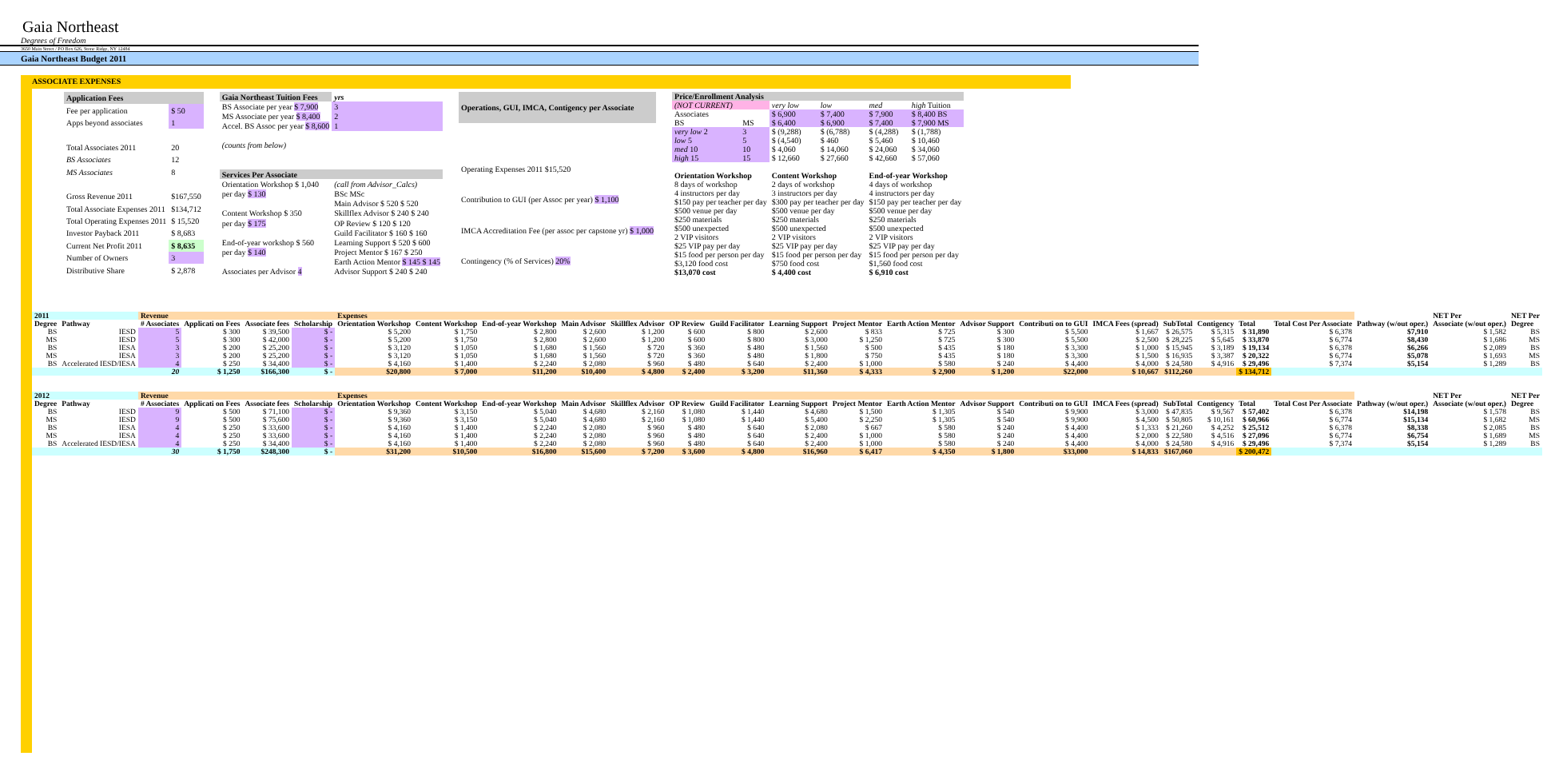Gaia Northeast
Degrees of Freedom
3650 Main Street / PO Box 626, Stone Ridge, NY 12484
Gaia Northeast Budget 2011
ASSOCIATE EXPENSES
| Application Fees | |
| --- | --- |
| Fee per application | $ 50 |
| Apps beyond associates | 1 |
| Total Associates 2011 | 20 |
| BS Associates | 12 |
| MS Associates | 8 |
| Gross Revenue 2011 | $167,550 |
| Total Associate Expenses 2011 | $134,712 |
| Total Operating Expenses 2011 | $ 15,520 |
| Investor Payback 2011 | $ 8,683 |
| Current Net Profit 2011 | $ 8,635 |
| Number of Owners | 3 |
| Distributive Share | $ 2,878 |
| Gaia Northeast Tuition Fees | yrs |
| --- | --- |
| BS Associate per year $ 7,900 | 3 |
| MS Associate per year $ 8,400 | 2 |
| Accel. BS Assoc per year $ 8,600 | 1 |
| (counts from below) | |
| Services Per Associate | |
| Orientation Workshop $ 1,040 | (call from Advisor_Calcs) |
| per day $ 130 | BSc MSc |
| | Main Advisor $ 520 $ 520 |
| Content Workshop $ 350 | Skillflex Advisor $ 240 $ 240 |
| per day $ 175 | OP Review $ 120 $ 120 |
| | Guild Facilitator $ 160 $ 160 |
| End-of-year workshop $ 560 | Learning Support $ 520 $ 600 |
| per day $ 140 | Project Mentor $ 167 $ 250 |
| | Earth Action Mentor $ 145 $ 145 |
| Associates per Advisor 4 | Advisor Support $ 240 $ 240 |
| Operations, GUI, IMCA, Contigency per Associate |
| --- |
| Operating Expenses 2011 $15,520 |
| Contribution to GUI (per Assoc per year) $ 1,100 |
| IMCA Accreditation Fee (per assoc per capstone yr) $ 1,000 |
| Contingency (% of Services) 20% |
| Price/Enrollment Analysis | | | | | |
| --- | --- | --- | --- | --- | --- |
| (NOT CURRENT) | | very low | low | med | high Tuition |
| Associates | | $ 6,900 | $ 7,400 | $ 7,900 | $ 8,400 BS |
| BS | MS | $ 6,400 | $ 6,900 | $ 7,400 | $ 7,900 MS |
| very low 2 | 3 | $ (9,288) | $ (6,788) | $ (4,288) | $ (1,788) |
| low 5 | 5 | $ (4,540) | $ 460 | $ 5,460 | $ 10,460 |
| med 10 | 10 | $ 4,060 | $ 14,060 | $ 24,060 | $ 34,060 |
| high 15 | 15 | $ 12,660 | $ 27,660 | $ 42,660 | $ 57,060 |
| Orientation Workshop | | Content Workshop | | End-of-year Workshop | |
| 8 days of workshop | | 2 days of workshop | | 4 days of workshop | |
| 4 instructors per day | | 3 instructors per day | | 4 instructors per day | |
| $150 pay per teacher per day | | $300 pay per teacher per day | | $150 pay per teacher per day | |
| $500 venue per day | | $500 venue per day | | $500 venue per day | |
| $250 materials | | $250 materials | | $250 materials | |
| $500 unexpected | | $500 unexpected | | $500 unexpected | |
| 2 VIP visitors | | 2 VIP visitors | | 2 VIP visitors | |
| $25 VIP pay per day | | $25 VIP pay per day | | $25 VIP pay per day | |
| $15 food per person per day | | $15 food per person per day | | $15 food per person per day | |
| $3,120 food cost | | $750 food cost | | $1,560 food cost | |
| $13,070 cost | | $ 4,400 cost | | $ 6,910 cost | |
| 2011 | | Revenue | | | | Expenses | | | | | | | | | | | | | | | | | | NET Per | NET Per | |
| --- | --- | --- | --- | --- | --- | --- | --- | --- | --- | --- | --- | --- | --- | --- | --- | --- | --- | --- | --- | --- | --- | --- | --- | --- | --- | --- |
| Degree | Pathway | # Associates | Applicati on Fees | Associate fees | Scholarship | Orientation Workshop | Content Workshop | End-of-year Workshop | Main Advisor | Skillflex Advisor | OP Review | Guild Facilitator | Learning Support | Project Mentor | Earth Action Mentor | Advisor Support | Contributi on to GUI | IMCA Fees (spread) | SubTotal | Contigency | Total | Total Cost Per Associate | Pathway (w/out oper.) | Associate (w/out oper.) | Degree | |
| BS | IESD | 5 | $ 300 | $ 39,500 | $ - | $ 5,200 | $ 1,750 | $ 2,800 | $ 2,600 | $ 1,200 | $ 600 | $ 800 | $ 2,600 | $ 833 | $ 725 | $ 300 | $ 5,500 | $ 1,667 | $ 26,575 | $ 5,315 | $ 31,890 | $ 6,378 | $7,910 | $ 1,582 | BS | |
| MS | IESD | 5 | $ 300 | $ 42,000 | $ - | $ 5,200 | $ 1,750 | $ 2,800 | $ 2,600 | $ 1,200 | $ 600 | $ 800 | $ 3,000 | $ 1,250 | $ 725 | $ 300 | $ 5,500 | $ 2,500 | $ 28,225 | $ 5,645 | $ 33,870 | $ 6,774 | $8,430 | $ 1,686 | MS | |
| BS | IESA | 3 | $ 200 | $ 25,200 | $ - | $ 3,120 | $ 1,050 | $ 1,680 | $ 1,560 | $ 720 | $ 360 | $ 480 | $ 1,560 | $ 500 | $ 435 | $ 180 | $ 3,300 | $ 1,000 | $ 15,945 | $ 3,189 | $ 19,134 | $ 6,378 | $6,266 | $ 2,089 | BS | |
| MS | IESA | 3 | $ 200 | $ 25,200 | $ - | $ 3,120 | $ 1,050 | $ 1,680 | $ 1,560 | $ 720 | $ 360 | $ 480 | $ 1,800 | $ 750 | $ 435 | $ 180 | $ 3,300 | $ 1,500 | $ 16,935 | $ 3,387 | $ 20,322 | $ 6,774 | $5,078 | $ 1,693 | MS | |
| BS | Accelerated IESD/IESA | 4 | $ 250 | $ 34,400 | $ - | $ 4,160 | $ 1,400 | $ 2,240 | $ 2,080 | $ 960 | $ 480 | $ 640 | $ 2,400 | $ 1,000 | $ 580 | $ 240 | $ 4,400 | $ 4,000 | $ 24,580 | $ 4,916 | $ 29,496 | $ 7,374 | $5,154 | $ 1,289 | BS | |
| | | 20 | $ 1,250 | $166,300 | $ - | $20,800 | $ 7,000 | $11,200 | $10,400 | $ 4,800 | $ 2,400 | $ 3,200 | $11,360 | $ 4,333 | $ 2,900 | $ 1,200 | $22,000 | $ 10,667 | $112,260 | | $ 134,712 | | | | | |
| 2012 | | Revenue | | | | Expenses | | | | | | | | | | | | | | | | | | NET Per | NET Per | |
| Degree | Pathway | # Associates | Applicati on Fees | Associate fees | Scholarship | Orientation Workshop | Content Workshop | End-of-year Workshop | Main Advisor | Skillflex Advisor | OP Review | Guild Facilitator | Learning Support | Project Mentor | Earth Action Mentor | Advisor Support | Contributi on to GUI | IMCA Fees (spread) | SubTotal | Contigency | Total | Total Cost Per Associate | Pathway (w/out oper.) | Associate (w/out oper.) | Degree | |
| BS | IESD | 9 | $ 500 | $ 71,100 | $ - | $ 9,360 | $ 3,150 | $ 5,040 | $ 4,680 | $ 2,160 | $ 1,080 | $ 1,440 | $ 4,680 | $ 1,500 | $ 1,305 | $ 540 | $ 9,900 | $ 3,000 | $ 47,835 | $ 9,567 | $ 57,402 | $ 6,378 | $14,198 | $ 1,578 | BS | |
| MS | IESD | 9 | $ 500 | $ 75,600 | $ - | $ 9,360 | $ 3,150 | $ 5,040 | $ 4,680 | $ 2,160 | $ 1,080 | $ 1,440 | $ 5,400 | $ 2,250 | $ 1,305 | $ 540 | $ 9,900 | $ 4,500 | $ 50,805 | $ 10,161 | $ 60,966 | $ 6,774 | $15,134 | $ 1,682 | MS | |
| BS | IESA | 4 | $ 250 | $ 33,600 | $ - | $ 4,160 | $ 1,400 | $ 2,240 | $ 2,080 | $ 960 | $ 480 | $ 640 | $ 2,080 | $ 667 | $ 580 | $ 240 | $ 4,400 | $ 1,333 | $ 21,260 | $ 4,252 | $ 25,512 | $ 6,378 | $8,338 | $ 2,085 | BS | |
| MS | IESA | 4 | $ 250 | $ 33,600 | $ - | $ 4,160 | $ 1,400 | $ 2,240 | $ 2,080 | $ 960 | $ 480 | $ 640 | $ 2,400 | $ 1,000 | $ 580 | $ 240 | $ 4,400 | $ 2,000 | $ 22,580 | $ 4,516 | $ 27,096 | $ 6,774 | $6,754 | $ 1,689 | MS | |
| BS | Accelerated IESD/IESA | 4 | $ 250 | $ 34,400 | $ - | $ 4,160 | $ 1,400 | $ 2,240 | $ 2,080 | $ 960 | $ 480 | $ 640 | $ 2,400 | $ 1,000 | $ 580 | $ 240 | $ 4,400 | $ 4,000 | $ 24,580 | $ 4,916 | $ 29,496 | $ 7,374 | $5,154 | $ 1,289 | BS | |
| | | 30 | $ 1,750 | $248,300 | $ - | $31,200 | $10,500 | $16,800 | $15,600 | $ 7,200 | $ 3,600 | $ 4,800 | $16,960 | $ 6,417 | $ 4,350 | $ 1,800 | $33,000 | $ 14,833 | $167,060 | | $ 200,472 | | | | | |